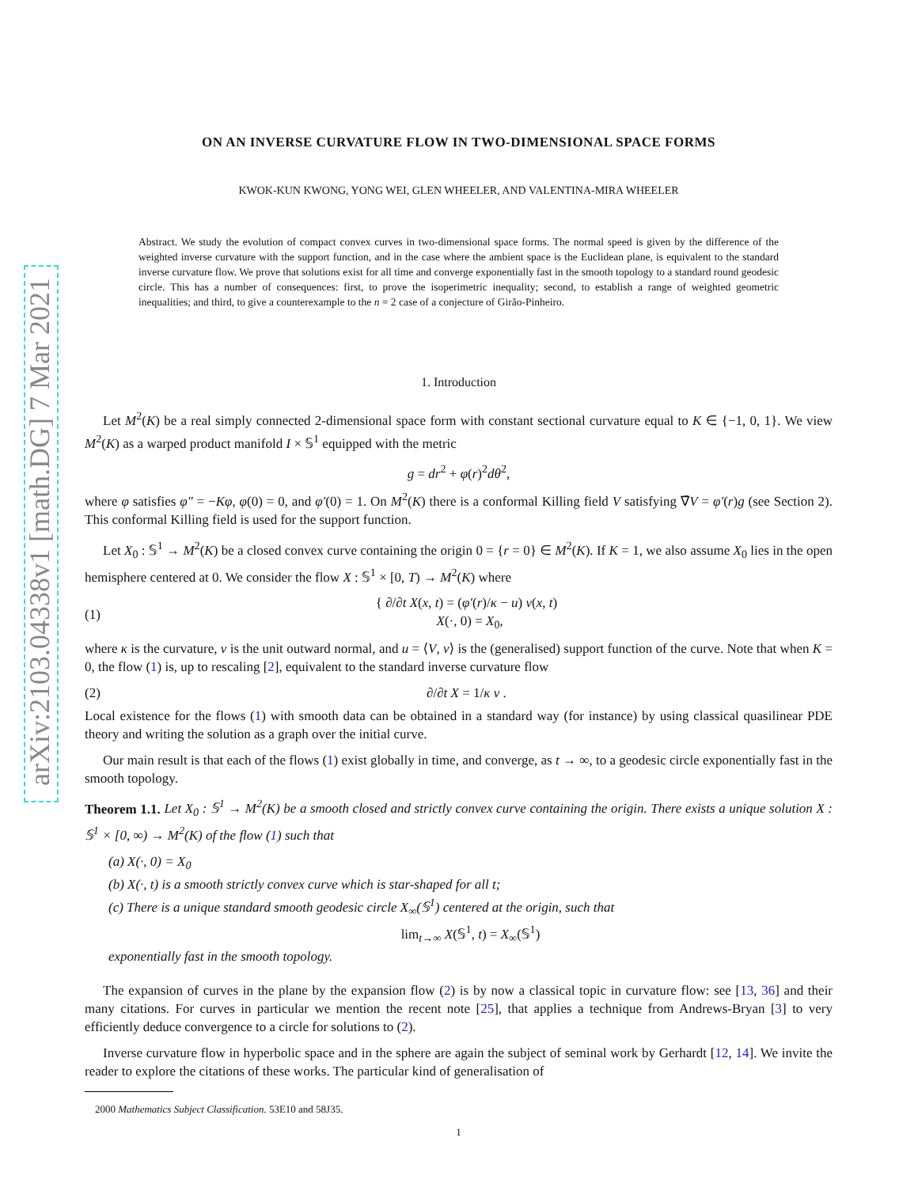arXiv:2103.04338v1 [math.DG] 7 Mar 2021
ON AN INVERSE CURVATURE FLOW IN TWO-DIMENSIONAL SPACE FORMS
KWOK-KUN KWONG, YONG WEI, GLEN WHEELER, AND VALENTINA-MIRA WHEELER
Abstract. We study the evolution of compact convex curves in two-dimensional space forms. The normal speed is given by the difference of the weighted inverse curvature with the support function, and in the case where the ambient space is the Euclidean plane, is equivalent to the standard inverse curvature flow. We prove that solutions exist for all time and converge exponentially fast in the smooth topology to a standard round geodesic circle. This has a number of consequences: first, to prove the isoperimetric inequality; second, to establish a range of weighted geometric inequalities; and third, to give a counterexample to the n = 2 case of a conjecture of Girão-Pinheiro.
1. Introduction
Let M<sup>2</sup>(K) be a real simply connected 2-dimensional space form with constant sectional curvature equal to K ∈ {−1, 0, 1}. We view M<sup>2</sup>(K) as a warped product manifold I × 𝕊<sup>1</sup> equipped with the metric
g = dr<sup>2</sup> + φ(r)<sup>2</sup>dθ<sup>2</sup>,
where φ satisfies φ″ = −Kφ, φ(0) = 0, and φ′(0) = 1. On M<sup>2</sup>(K) there is a conformal Killing field V satisfying ∇̄V = φ′(r)g (see Section 2). This conformal Killing field is used for the support function.
Let X<sub>0</sub> : 𝕊<sup>1</sup> → M<sup>2</sup>(K) be a closed convex curve containing the origin 0 = {r = 0} ∈ M<sup>2</sup>(K). If K = 1, we also assume X<sub>0</sub> lies in the open hemisphere centered at 0. We consider the flow X : 𝕊<sup>1</sup> × [0, T) → M<sup>2</sup>(K) where
(1) { ∂/∂t X(x, t) = (φ′(r)/κ − u) ν(x, t)
X(·, 0) = X<sub>0</sub>,
where κ is the curvature, ν is the unit outward normal, and u = ⟨V, ν⟩ is the (generalised) support function of the curve. Note that when K = 0, the flow (1) is, up to rescaling [2], equivalent to the standard inverse curvature flow
(2) ∂/∂t X = 1/κ ν .
Local existence for the flows (1) with smooth data can be obtained in a standard way (for instance) by using classical quasilinear PDE theory and writing the solution as a graph over the initial curve.
Our main result is that each of the flows (1) exist globally in time, and converge, as t → ∞, to a geodesic circle exponentially fast in the smooth topology.
Theorem 1.1. Let X<sub>0</sub> : 𝕊<sup>1</sup> → M<sup>2</sup>(K) be a smooth closed and strictly convex curve containing the origin. There exists a unique solution X : 𝕊<sup>1</sup> × [0, ∞) → M<sup>2</sup>(K) of the flow (1) such that
(a) X(·, 0) = X<sub>0</sub>
(b) X(·, t) is a smooth strictly convex curve which is star-shaped for all t;
(c) There is a unique standard smooth geodesic circle X<sub>∞</sub>(𝕊<sup>1</sup>) centered at the origin, such that
lim<sub>t→∞</sub> X(𝕊<sup>1</sup>, t) = X<sub>∞</sub>(𝕊<sup>1</sup>)
exponentially fast in the smooth topology.
The expansion of curves in the plane by the expansion flow (2) is by now a classical topic in curvature flow: see [13, 36] and their many citations. For curves in particular we mention the recent note [25], that applies a technique from Andrews-Bryan [3] to very efficiently deduce convergence to a circle for solutions to (2).
Inverse curvature flow in hyperbolic space and in the sphere are again the subject of seminal work by Gerhardt [12, 14]. We invite the reader to explore the citations of these works. The particular kind of generalisation of
2000 Mathematics Subject Classification. 53E10 and 58J35.
1